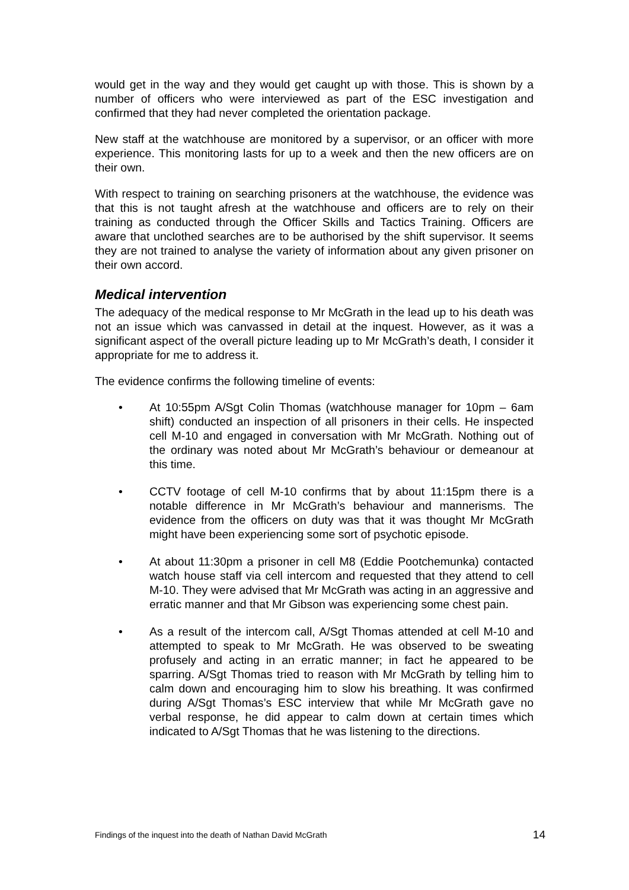would get in the way and they would get caught up with those. This is shown by a number of officers who were interviewed as part of the ESC investigation and confirmed that they had never completed the orientation package.
New staff at the watchhouse are monitored by a supervisor, or an officer with more experience. This monitoring lasts for up to a week and then the new officers are on their own.
With respect to training on searching prisoners at the watchhouse, the evidence was that this is not taught afresh at the watchhouse and officers are to rely on their training as conducted through the Officer Skills and Tactics Training. Officers are aware that unclothed searches are to be authorised by the shift supervisor. It seems they are not trained to analyse the variety of information about any given prisoner on their own accord.
Medical intervention
The adequacy of the medical response to Mr McGrath in the lead up to his death was not an issue which was canvassed in detail at the inquest. However, as it was a significant aspect of the overall picture leading up to Mr McGrath’s death, I consider it appropriate for me to address it.
The evidence confirms the following timeline of events:
• At 10:55pm A/Sgt Colin Thomas (watchhouse manager for 10pm – 6am shift) conducted an inspection of all prisoners in their cells. He inspected cell M-10 and engaged in conversation with Mr McGrath. Nothing out of the ordinary was noted about Mr McGrath’s behaviour or demeanour at this time.
• CCTV footage of cell M-10 confirms that by about 11:15pm there is a notable difference in Mr McGrath’s behaviour and mannerisms. The evidence from the officers on duty was that it was thought Mr McGrath might have been experiencing some sort of psychotic episode.
• At about 11:30pm a prisoner in cell M8 (Eddie Pootchemunka) contacted watch house staff via cell intercom and requested that they attend to cell M-10. They were advised that Mr McGrath was acting in an aggressive and erratic manner and that Mr Gibson was experiencing some chest pain.
• As a result of the intercom call, A/Sgt Thomas attended at cell M-10 and attempted to speak to Mr McGrath. He was observed to be sweating profusely and acting in an erratic manner; in fact he appeared to be sparring. A/Sgt Thomas tried to reason with Mr McGrath by telling him to calm down and encouraging him to slow his breathing. It was confirmed during A/Sgt Thomas’s ESC interview that while Mr McGrath gave no verbal response, he did appear to calm down at certain times which indicated to A/Sgt Thomas that he was listening to the directions.
Findings of the inquest into the death of Nathan David McGrath 14